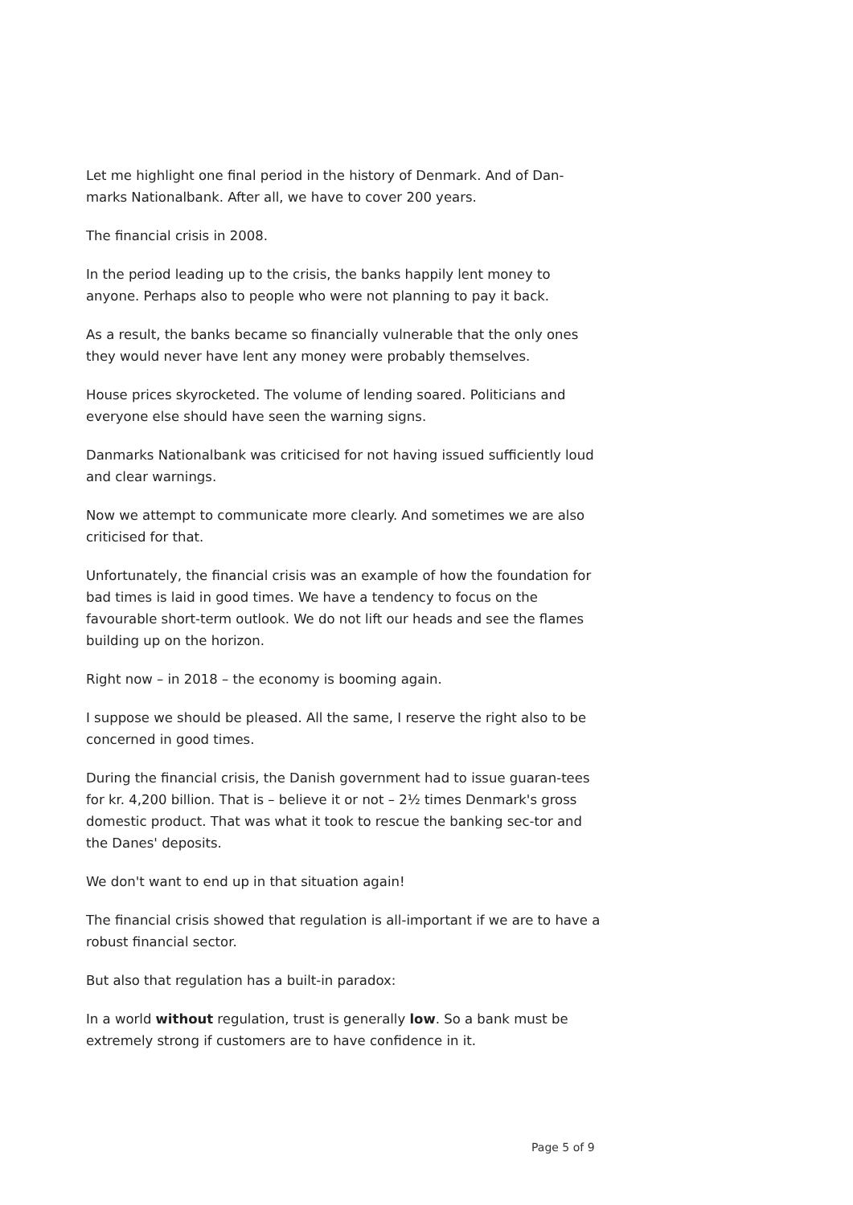Let me highlight one final period in the history of Denmark. And of Dan-marks Nationalbank. After all, we have to cover 200 years.
The financial crisis in 2008.
In the period leading up to the crisis, the banks happily lent money to anyone. Perhaps also to people who were not planning to pay it back.
As a result, the banks became so financially vulnerable that the only ones they would never have lent any money were probably themselves.
House prices skyrocketed. The volume of lending soared. Politicians and everyone else should have seen the warning signs.
Danmarks Nationalbank was criticised for not having issued sufficiently loud and clear warnings.
Now we attempt to communicate more clearly. And sometimes we are also criticised for that.
Unfortunately, the financial crisis was an example of how the foundation for bad times is laid in good times. We have a tendency to focus on the favourable short-term outlook. We do not lift our heads and see the flames building up on the horizon.
Right now – in 2018 – the economy is booming again.
I suppose we should be pleased. All the same, I reserve the right also to be concerned in good times.
During the financial crisis, the Danish government had to issue guaran-tees for kr. 4,200 billion. That is – believe it or not – 2½ times Denmark's gross domestic product. That was what it took to rescue the banking sec-tor and the Danes' deposits.
We don't want to end up in that situation again!
The financial crisis showed that regulation is all-important if we are to have a robust financial sector.
But also that regulation has a built-in paradox:
In a world without regulation, trust is generally low. So a bank must be extremely strong if customers are to have confidence in it.
Page 5 of 9